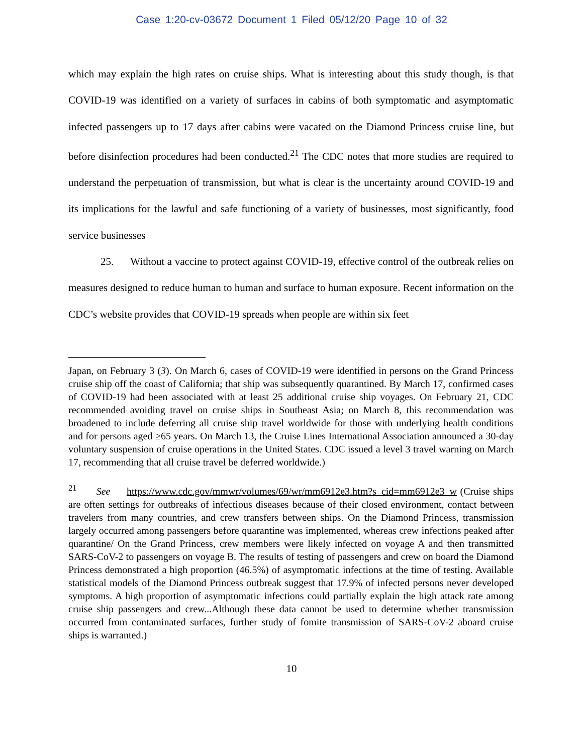Case 1:20-cv-03672 Document 1 Filed 05/12/20 Page 10 of 32
which may explain the high rates on cruise ships. What is interesting about this study though, is that COVID-19 was identified on a variety of surfaces in cabins of both symptomatic and asymptomatic infected passengers up to 17 days after cabins were vacated on the Diamond Princess cruise line, but before disinfection procedures had been conducted.<sup>21</sup> The CDC notes that more studies are required to understand the perpetuation of transmission, but what is clear is the uncertainty around COVID-19 and its implications for the lawful and safe functioning of a variety of businesses, most significantly, food service businesses
25. Without a vaccine to protect against COVID-19, effective control of the outbreak relies on measures designed to reduce human to human and surface to human exposure. Recent information on the CDC’s website provides that COVID-19 spreads when people are within six feet
Japan, on February 3 (3). On March 6, cases of COVID-19 were identified in persons on the Grand Princess cruise ship off the coast of California; that ship was subsequently quarantined. By March 17, confirmed cases of COVID-19 had been associated with at least 25 additional cruise ship voyages. On February 21, CDC recommended avoiding travel on cruise ships in Southeast Asia; on March 8, this recommendation was broadened to include deferring all cruise ship travel worldwide for those with underlying health conditions and for persons aged ≥65 years. On March 13, the Cruise Lines International Association announced a 30-day voluntary suspension of cruise operations in the United States. CDC issued a level 3 travel warning on March 17, recommending that all cruise travel be deferred worldwide.)
<sup>21</sup> See https://www.cdc.gov/mmwr/volumes/69/wr/mm6912e3.htm?s_cid=mm6912e3_w (Cruise ships are often settings for outbreaks of infectious diseases because of their closed environment, contact between travelers from many countries, and crew transfers between ships. On the Diamond Princess, transmission largely occurred among passengers before quarantine was implemented, whereas crew infections peaked after quarantine/ On the Grand Princess, crew members were likely infected on voyage A and then transmitted SARS-CoV-2 to passengers on voyage B. The results of testing of passengers and crew on board the Diamond Princess demonstrated a high proportion (46.5%) of asymptomatic infections at the time of testing. Available statistical models of the Diamond Princess outbreak suggest that 17.9% of infected persons never developed symptoms. A high proportion of asymptomatic infections could partially explain the high attack rate among cruise ship passengers and crew...Although these data cannot be used to determine whether transmission occurred from contaminated surfaces, further study of fomite transmission of SARS-CoV-2 aboard cruise ships is warranted.)
10